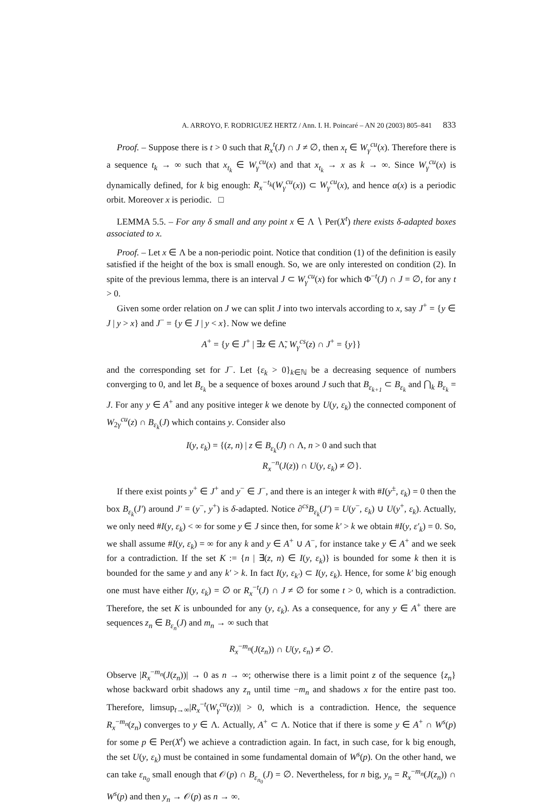A. ARROYO, F. RODRIGUEZ HERTZ / Ann. I. H. Poincaré – AN 20 (2003) 805–841 833
Proof. – Suppose there is t > 0 such that R<sub>x</sub><sup>t</sup>(J) ∩ J ≠ ∅, then x<sub>t</sub> ∈ W<sub>γ</sub><sup>cu</sup>(x). Therefore there is a sequence t<sub>k</sub> → ∞ such that x<sub>t<sub>k</sub></sub> ∈ W<sub>γ</sub><sup>cu</sup>(x) and that x<sub>t<sub>k</sub></sub> → x as k → ∞. Since W<sub>γ</sub><sup>cu</sup>(x) is dynamically defined, for k big enough: R<sub>x</sub><sup>−t<sub>k</sub></sup>(W<sub>γ</sub><sup>cu</sup>(x)) ⊂ W<sub>γ</sub><sup>cu</sup>(x), and hence α(x) is a periodic orbit. Moreover x is periodic. □
LEMMA 5.5. – For any δ small and any point x ∈ Λ ∖ Per(X<sup>t</sup>) there exists δ-adapted boxes associated to x.
Proof. – Let x ∈ Λ be a non-periodic point. Notice that condition (1) of the definition is easily satisfied if the height of the box is small enough. So, we are only interested on condition (2). In spite of the previous lemma, there is an interval J ⊂ W<sub>γ</sub><sup>cu</sup>(x) for which Φ<sup>−t</sup>(J) ∩ J = ∅, for any t > 0.
Given some order relation on J we can split J into two intervals according to x, say J<sup>+</sup> = {y ∈ J | y > x} and J<sup>−</sup> = {y ∈ J | y < x}. Now we define
A<sup>+</sup> = {y ∈ J<sup>+</sup> | ∃z ∈ Λ̃, W<sub>γ</sub><sup>cs</sup>(z) ∩ J<sup>+</sup> = {y}}
and the corresponding set for J<sup>−</sup>. Let {ε<sub>k</sub> > 0}<sub>k∈ℕ</sub> be a decreasing sequence of numbers converging to 0, and let B<sub>ε<sub>k</sub></sub> be a sequence of boxes around J such that B<sub>ε<sub>k+1</sub></sub> ⊂ B<sub>ε<sub>k</sub></sub> and ⋂<sub>k</sub> B<sub>ε<sub>k</sub></sub> = J. For any y ∈ A<sup>+</sup> and any positive integer k we denote by U(y, ε<sub>k</sub>) the connected component of W<sub>2γ</sub><sup>cu</sup>(z) ∩ B<sub>ε<sub>k</sub></sub>(J) which contains y. Consider also
I(y, ε<sub>k</sub>) = {(z, n) | z ∈ B<sub>ε<sub>k</sub></sub>(J) ∩ Λ, n > 0 and such that
R<sub>x</sub><sup>−n</sup>(J(z)) ∩ U(y, ε<sub>k</sub>) ≠ ∅}.
If there exist points y<sup>+</sup> ∈ J<sup>+</sup> and y<sup>−</sup> ∈ J<sup>−</sup>, and there is an integer k with #I(y<sup>±</sup>, ε<sub>k</sub>) = 0 then the box B<sub>ε<sub>k</sub></sub>(J′) around J′ = (y<sup>−</sup>, y<sup>+</sup>) is δ-adapted. Notice ∂<sup>cs</sup>B<sub>ε<sub>k</sub></sub>(J′) = U(y<sup>−</sup>, ε<sub>k</sub>) ∪ U(y<sup>+</sup>, ε<sub>k</sub>). Actually, we only need #I(y, ε<sub>k</sub>) < ∞ for some y ∈ J since then, for some k′ > k we obtain #I(y, ε′<sub>k</sub>) = 0. So, we shall assume #I(y, ε<sub>k</sub>) = ∞ for any k and y ∈ A<sup>+</sup> ∪ A<sup>−</sup>, for instance take y ∈ A<sup>+</sup> and we seek for a contradiction. If the set K := {n | ∃(z, n) ∈ I(y, ε<sub>k</sub>)} is bounded for some k then it is bounded for the same y and any k′ > k. In fact I(y, ε<sub>k′</sub>) ⊂ I(y, ε<sub>k</sub>). Hence, for some k′ big enough one must have either I(y, ε<sub>k</sub>) = ∅ or R<sub>x</sub><sup>−t</sup>(J) ∩ J ≠ ∅ for some t > 0, which is a contradiction. Therefore, the set K is unbounded for any (y, ε<sub>k</sub>). As a consequence, for any y ∈ A<sup>+</sup> there are sequences z<sub>n</sub> ∈ B<sub>ε<sub>n</sub></sub>(J) and m<sub>n</sub> → ∞ such that
R<sub>x</sub><sup>−m<sub>n</sub></sup>(J(z<sub>n</sub>)) ∩ U(y, ε<sub>n</sub>) ≠ ∅.
Observe |R<sub>x</sub><sup>−m<sub>n</sub></sup>(J(z<sub>n</sub>))| → 0 as n → ∞; otherwise there is a limit point z of the sequence {z<sub>n</sub>} whose backward orbit shadows any z<sub>n</sub> until time −m<sub>n</sub> and shadows x for the entire past too. Therefore, limsup<sub>t→∞</sub>|R<sub>x</sub><sup>−t</sup>(W<sub>γ</sub><sup>cu</sup>(z))| > 0, which is a contradiction. Hence, the sequence R<sub>x</sub><sup>−m<sub>n</sub></sup>(z<sub>n</sub>) converges to y ∈ Λ. Actually, A<sup>+</sup> ⊂ Λ. Notice that if there is some y ∈ A<sup>+</sup> ∩ W<sup>s</sup>(p) for some p ∈ Per(X<sup>t</sup>) we achieve a contradiction again. In fact, in such case, for k big enough, the set U(y, ε<sub>k</sub>) must be contained in some fundamental domain of W<sup>s</sup>(p). On the other hand, we can take ε<sub>n<sub>0</sub></sub> small enough that 𝒪(p) ∩ B<sub>ε<sub>n<sub>0</sub></sub></sub>(J) = ∅. Nevertheless, for n big, y<sub>n</sub> = R<sub>x</sub><sup>−m<sub>n</sub></sup>(J(z<sub>n</sub>)) ∩ W<sup>s</sup>(p) and then y<sub>n</sub> → 𝒪(p) as n → ∞.